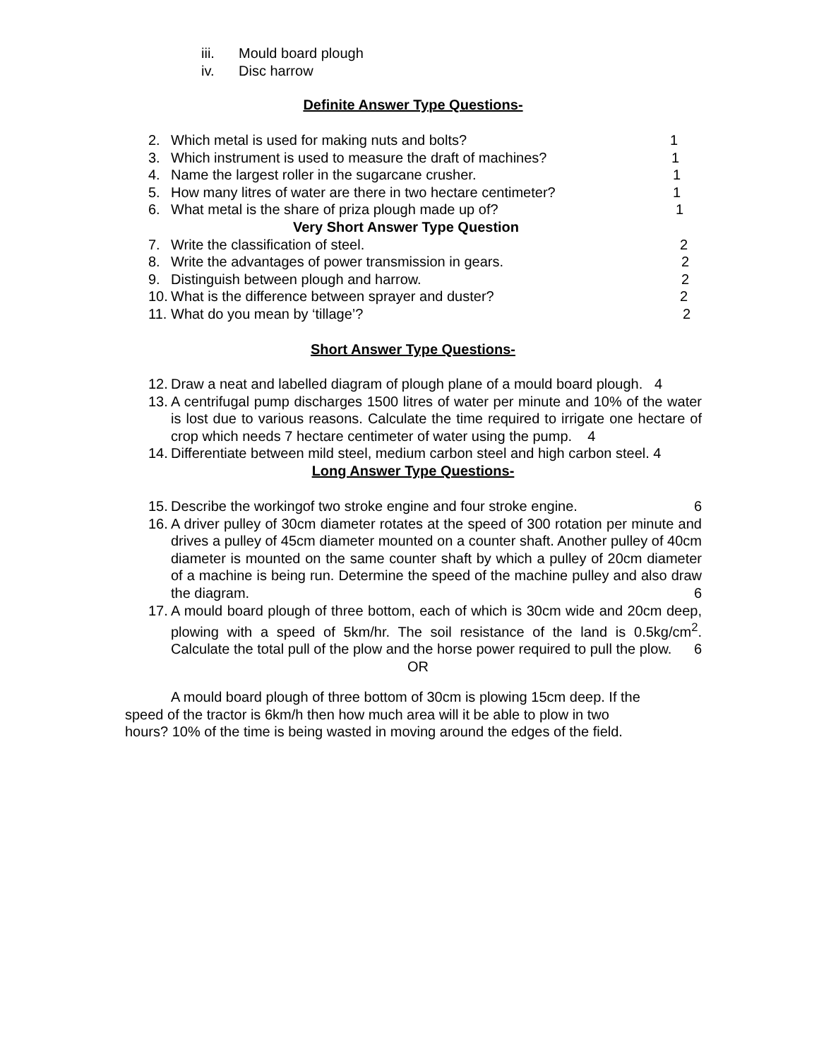iii. Mould board plough
iv. Disc harrow
Definite Answer Type Questions-
2. Which metal is used for making nuts and bolts? 1
3. Which instrument is used to measure the draft of machines? 1
4. Name the largest roller in the sugarcane crusher. 1
5. How many litres of water are there in two hectare centimeter? 1
6. What metal is the share of priza plough made up of? 1
Very Short Answer Type Question
7. Write the classification of steel. 2
8. Write the advantages of power transmission in gears. 2
9. Distinguish between plough and harrow. 2
10. What is the difference between sprayer and duster? 2
11. What do you mean by ‘tillage’? 2
Short Answer Type Questions-
12. Draw a neat and labelled diagram of plough plane of a mould board plough. 4
13. A centrifugal pump discharges 1500 litres of water per minute and 10% of the water is lost due to various reasons. Calculate the time required to irrigate one hectare of crop which needs 7 hectare centimeter of water using the pump. 4
14. Differentiate between mild steel, medium carbon steel and high carbon steel. 4
Long Answer Type Questions-
15. Describe the workingof two stroke engine and four stroke engine. 6
16. A driver pulley of 30cm diameter rotates at the speed of 300 rotation per minute and drives a pulley of 45cm diameter mounted on a counter shaft. Another pulley of 40cm diameter is mounted on the same counter shaft by which a pulley of 20cm diameter of a machine is being run. Determine the speed of the machine pulley and also draw the diagram. 6
17. A mould board plough of three bottom, each of which is 30cm wide and 20cm deep, plowing with a speed of 5km/hr. The soil resistance of the land is 0.5kg/cm<sup>2</sup>. Calculate the total pull of the plow and the horse power required to pull the plow. 6
OR
A mould board plough of three bottom of 30cm is plowing 15cm deep. If the speed of the tractor is 6km/h then how much area will it be able to plow in two hours? 10% of the time is being wasted in moving around the edges of the field.